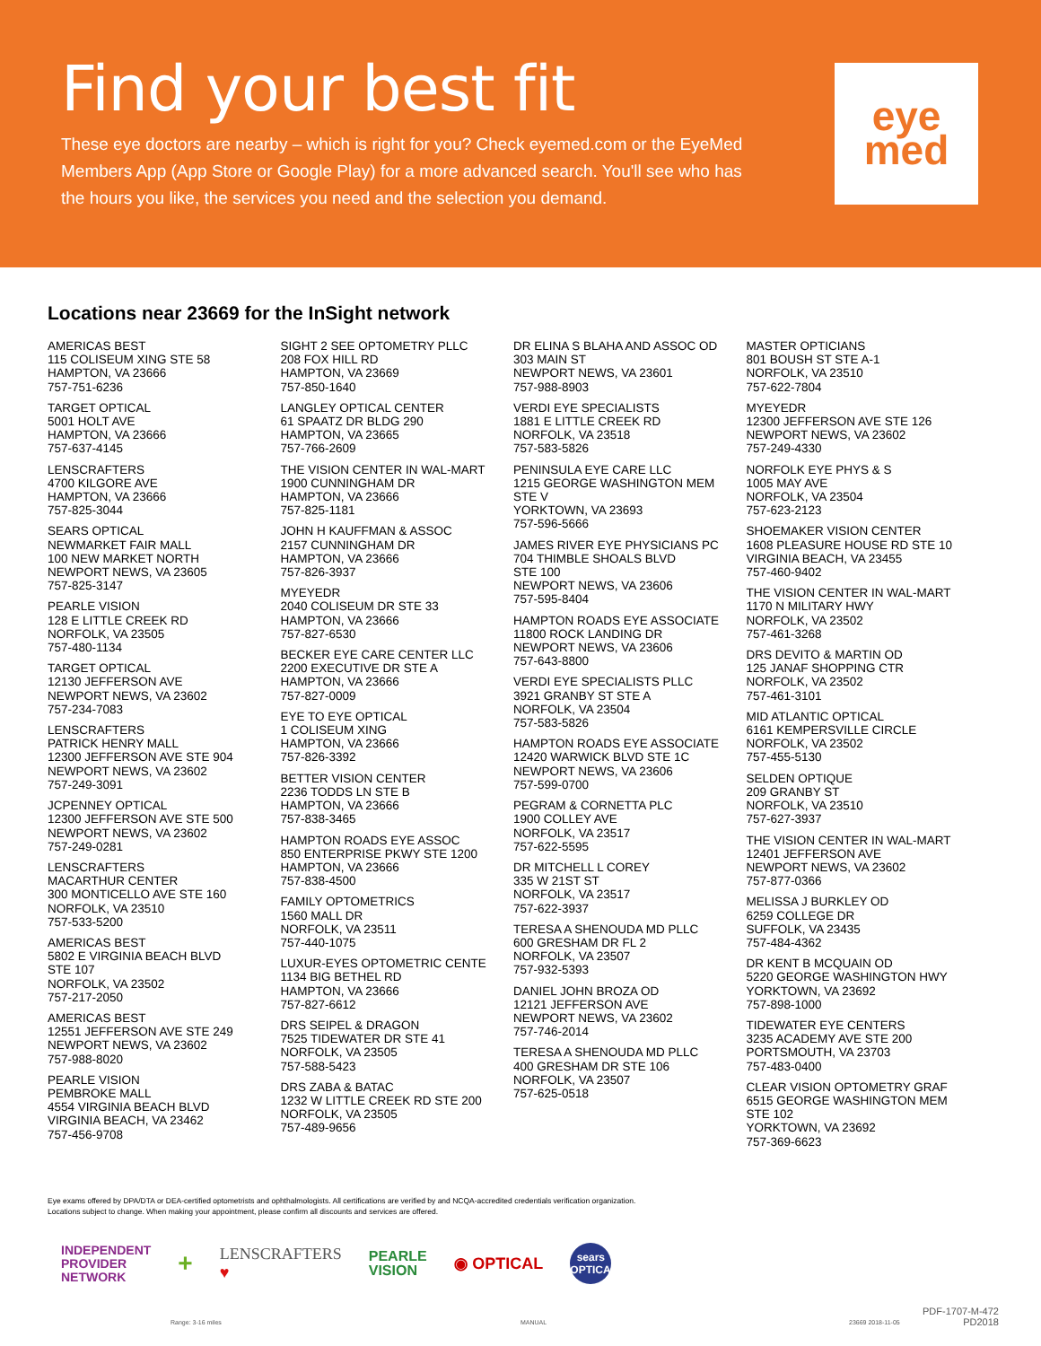Find your best fit
These eye doctors are nearby – which is right for you? Check eyemed.com or the EyeMed Members App (App Store or Google Play) for a more advanced search. You'll see who has the hours you like, the services you need and the selection you demand.
eye
med
Locations near 23669 for the InSight network
AMERICAS BEST
115 COLISEUM XING STE 58
HAMPTON, VA 23666
757-751-6236
TARGET OPTICAL
5001 HOLT AVE
HAMPTON, VA 23666
757-637-4145
LENSCRAFTERS
4700 KILGORE AVE
HAMPTON, VA 23666
757-825-3044
SEARS OPTICAL
NEWMARKET FAIR MALL
100 NEW MARKET NORTH
NEWPORT NEWS, VA 23605
757-825-3147
PEARLE VISION
128 E LITTLE CREEK RD
NORFOLK, VA 23505
757-480-1134
TARGET OPTICAL
12130 JEFFERSON AVE
NEWPORT NEWS, VA 23602
757-234-7083
LENSCRAFTERS
PATRICK HENRY MALL
12300 JEFFERSON AVE STE 904
NEWPORT NEWS, VA 23602
757-249-3091
JCPENNEY OPTICAL
12300 JEFFERSON AVE STE 500
NEWPORT NEWS, VA 23602
757-249-0281
LENSCRAFTERS
MACARTHUR CENTER
300 MONTICELLO AVE STE 160
NORFOLK, VA 23510
757-533-5200
AMERICAS BEST
5802 E VIRGINIA BEACH BLVD
STE 107
NORFOLK, VA 23502
757-217-2050
AMERICAS BEST
12551 JEFFERSON AVE STE 249
NEWPORT NEWS, VA 23602
757-988-8020
PEARLE VISION
PEMBROKE MALL
4554 VIRGINIA BEACH BLVD
VIRGINIA BEACH, VA 23462
757-456-9708
SIGHT 2 SEE OPTOMETRY PLLC
208 FOX HILL RD
HAMPTON, VA 23669
757-850-1640
LANGLEY OPTICAL CENTER
61 SPAATZ DR BLDG 290
HAMPTON, VA 23665
757-766-2609
THE VISION CENTER IN WAL-MART
1900 CUNNINGHAM DR
HAMPTON, VA 23666
757-825-1181
JOHN H KAUFFMAN & ASSOC
2157 CUNNINGHAM DR
HAMPTON, VA 23666
757-826-3937
MYEYEDR
2040 COLISEUM DR STE 33
HAMPTON, VA 23666
757-827-6530
BECKER EYE CARE CENTER LLC
2200 EXECUTIVE DR STE A
HAMPTON, VA 23666
757-827-0009
EYE TO EYE OPTICAL
1 COLISEUM XING
HAMPTON, VA 23666
757-826-3392
BETTER VISION CENTER
2236 TODDS LN STE B
HAMPTON, VA 23666
757-838-3465
HAMPTON ROADS EYE ASSOC
850 ENTERPRISE PKWY STE 1200
HAMPTON, VA 23666
757-838-4500
FAMILY OPTOMETRICS
1560 MALL DR
NORFOLK, VA 23511
757-440-1075
LUXUR-EYES OPTOMETRIC CENTE
1134 BIG BETHEL RD
HAMPTON, VA 23666
757-827-6612
DRS SEIPEL & DRAGON
7525 TIDEWATER DR STE 41
NORFOLK, VA 23505
757-588-5423
DRS ZABA & BATAC
1232 W LITTLE CREEK RD STE 200
NORFOLK, VA 23505
757-489-9656
DR ELINA S BLAHA AND ASSOC OD
303 MAIN ST
NEWPORT NEWS, VA 23601
757-988-8903
VERDI EYE SPECIALISTS
1881 E LITTLE CREEK RD
NORFOLK, VA 23518
757-583-5826
PENINSULA EYE CARE LLC
1215 GEORGE WASHINGTON MEM
STE V
YORKTOWN, VA 23693
757-596-5666
JAMES RIVER EYE PHYSICIANS PC
704 THIMBLE SHOALS BLVD
STE 100
NEWPORT NEWS, VA 23606
757-595-8404
HAMPTON ROADS EYE ASSOCIATE
11800 ROCK LANDING DR
NEWPORT NEWS, VA 23606
757-643-8800
VERDI EYE SPECIALISTS PLLC
3921 GRANBY ST STE A
NORFOLK, VA 23504
757-583-5826
HAMPTON ROADS EYE ASSOCIATE
12420 WARWICK BLVD STE 1C
NEWPORT NEWS, VA 23606
757-599-0700
PEGRAM & CORNETTA PLC
1900 COLLEY AVE
NORFOLK, VA 23517
757-622-5595
DR MITCHELL L COREY
335 W 21ST ST
NORFOLK, VA 23517
757-622-3937
TERESA A SHENOUDA MD PLLC
600 GRESHAM DR FL 2
NORFOLK, VA 23507
757-932-5393
DANIEL JOHN BROZA OD
12121 JEFFERSON AVE
NEWPORT NEWS, VA 23602
757-746-2014
TERESA A SHENOUDA MD PLLC
400 GRESHAM DR STE 106
NORFOLK, VA 23507
757-625-0518
MASTER OPTICIANS
801 BOUSH ST STE A-1
NORFOLK, VA 23510
757-622-7804
MYEYEDR
12300 JEFFERSON AVE STE 126
NEWPORT NEWS, VA 23602
757-249-4330
NORFOLK EYE PHYS & S
1005 MAY AVE
NORFOLK, VA 23504
757-623-2123
SHOEMAKER VISION CENTER
1608 PLEASURE HOUSE RD STE 10
VIRGINIA BEACH, VA 23455
757-460-9402
THE VISION CENTER IN WAL-MART
1170 N MILITARY HWY
NORFOLK, VA 23502
757-461-3268
DRS DEVITO & MARTIN OD
125 JANAF SHOPPING CTR
NORFOLK, VA 23502
757-461-3101
MID ATLANTIC OPTICAL
6161 KEMPERSVILLE CIRCLE
NORFOLK, VA 23502
757-455-5130
SELDEN OPTIQUE
209 GRANBY ST
NORFOLK, VA 23510
757-627-3937
THE VISION CENTER IN WAL-MART
12401 JEFFERSON AVE
NEWPORT NEWS, VA 23602
757-877-0366
MELISSA J BURKLEY OD
6259 COLLEGE DR
SUFFOLK, VA 23435
757-484-4362
DR KENT B MCQUAIN OD
5220 GEORGE WASHINGTON HWY
YORKTOWN, VA 23692
757-898-1000
TIDEWATER EYE CENTERS
3235 ACADEMY AVE STE 200
PORTSMOUTH, VA 23703
757-483-0400
CLEAR VISION OPTOMETRY GRAF
6515 GEORGE WASHINGTON MEM
STE 102
YORKTOWN, VA 23692
757-369-6623
Eye exams offered by DPA/DTA or DEA-certified optometrists and ophthalmologists. All certifications are verified by and NCQA-accredited credentials verification organization.
Locations subject to change. When making your appointment, please confirm all discounts and services are offered.
INDEPENDENT
PROVIDER
NETWORK
+
LENSCRAFTERS
♥
PEARLE
VISION
◉ OPTICAL
sears
OPTICAL
Range: 3-16 miles MANUAL 23669 2018-11-05
PDF-1707-M-472
PD2018